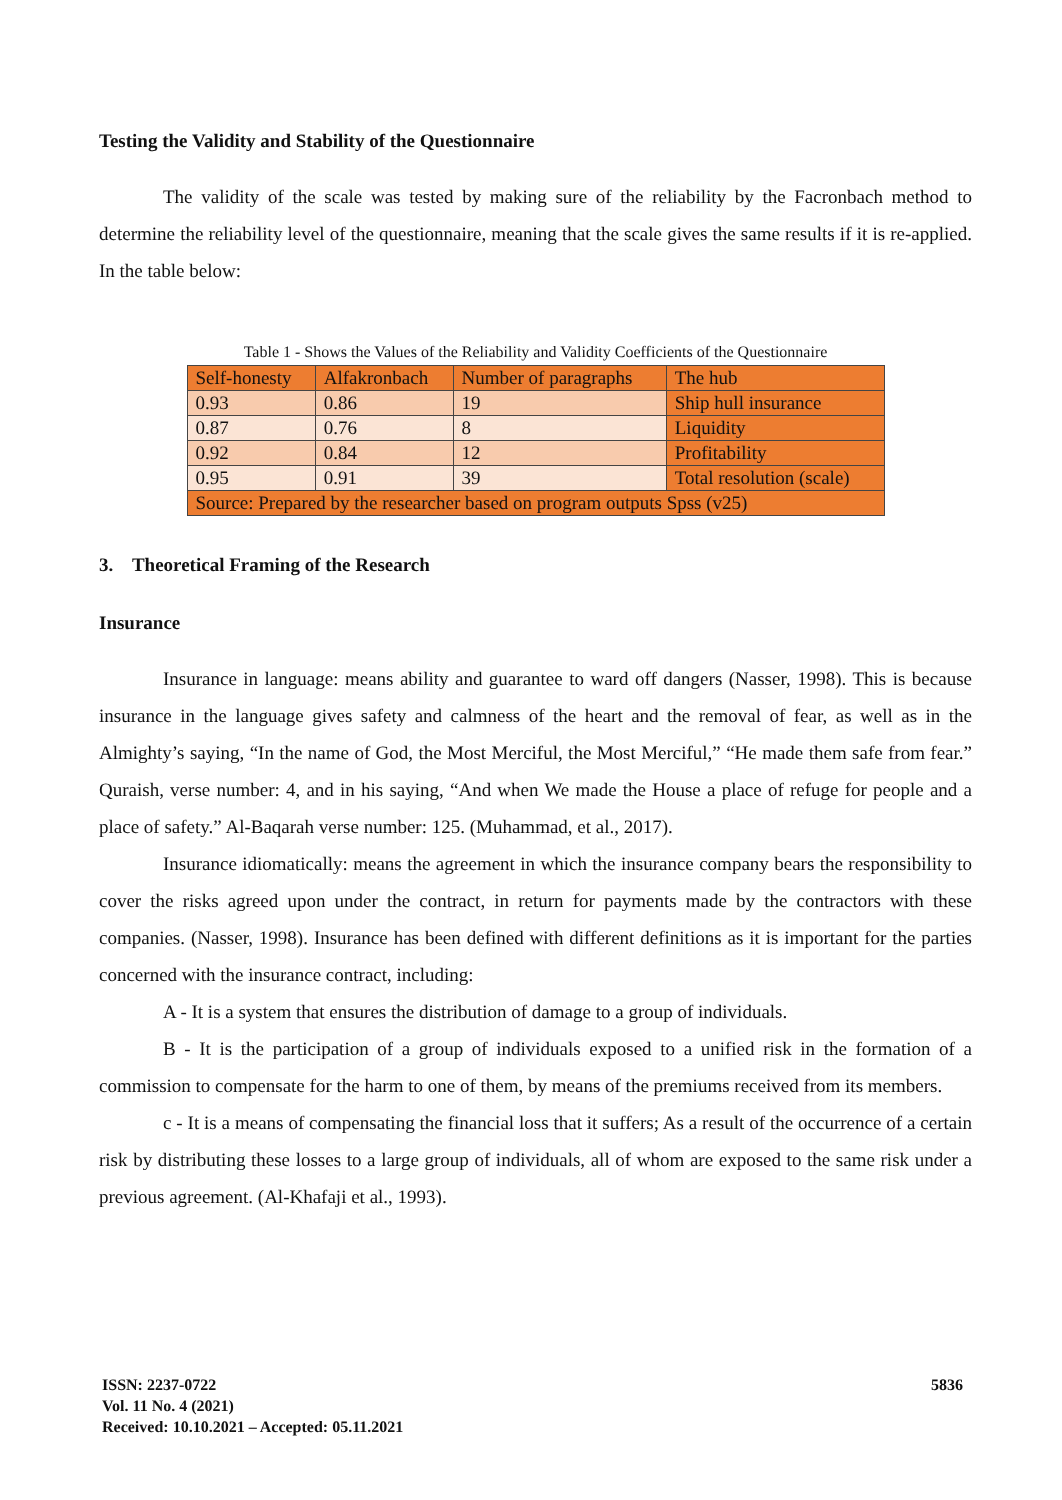Testing the Validity and Stability of the Questionnaire
The validity of the scale was tested by making sure of the reliability by the Facronbach method to determine the reliability level of the questionnaire, meaning that the scale gives the same results if it is re-applied. In the table below:
Table 1 - Shows the Values of the Reliability and Validity Coefficients of the Questionnaire
| Self-honesty | Alfakronbach | Number of paragraphs | The hub |
| 0.93 | 0.86 | 19 | Ship hull insurance |
| 0.87 | 0.76 | 8 | Liquidity |
| 0.92 | 0.84 | 12 | Profitability |
| 0.95 | 0.91 | 39 | Total resolution (scale) |
| Source: Prepared by the researcher based on program outputs Spss (v25) | | | |
3. Theoretical Framing of the Research
Insurance
Insurance in language: means ability and guarantee to ward off dangers (Nasser, 1998). This is because insurance in the language gives safety and calmness of the heart and the removal of fear, as well as in the Almighty’s saying, “In the name of God, the Most Merciful, the Most Merciful,” “He made them safe from fear.” Quraish, verse number: 4, and in his saying, “And when We made the House a place of refuge for people and a place of safety.” Al-Baqarah verse number: 125. (Muhammad, et al., 2017).
Insurance idiomatically: means the agreement in which the insurance company bears the responsibility to cover the risks agreed upon under the contract, in return for payments made by the contractors with these companies. (Nasser, 1998). Insurance has been defined with different definitions as it is important for the parties concerned with the insurance contract, including:
A - It is a system that ensures the distribution of damage to a group of individuals.
B - It is the participation of a group of individuals exposed to a unified risk in the formation of a commission to compensate for the harm to one of them, by means of the premiums received from its members.
c - It is a means of compensating the financial loss that it suffers; As a result of the occurrence of a certain risk by distributing these losses to a large group of individuals, all of whom are exposed to the same risk under a previous agreement. (Al-Khafaji et al., 1993).
ISSN: 2237-0722
Vol. 11 No. 4 (2021)
Received: 10.10.2021 – Accepted: 05.11.2021
5836